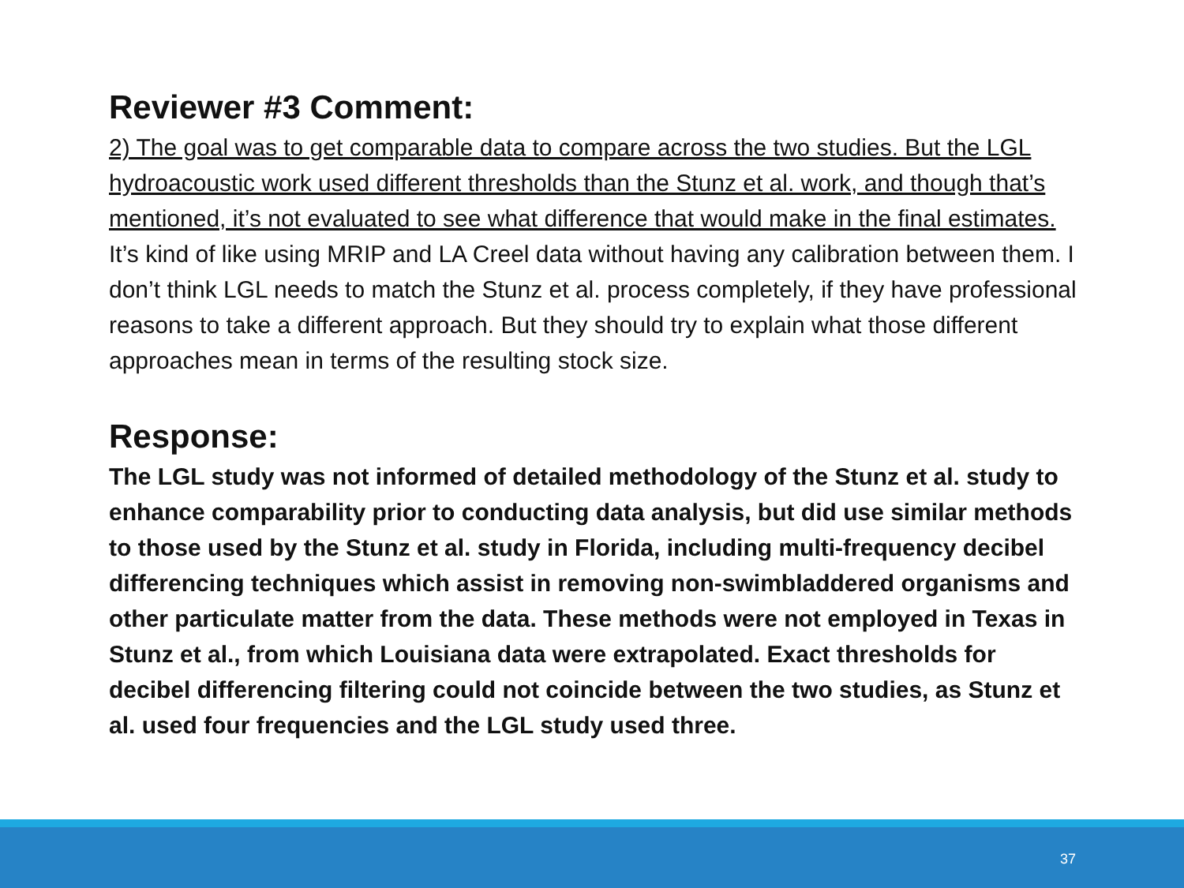Reviewer #3 Comment:
2) The goal was to get comparable data to compare across the two studies. But the LGL hydroacoustic work used different thresholds than the Stunz et al. work, and though that’s mentioned, it’s not evaluated to see what difference that would make in the final estimates. It’s kind of like using MRIP and LA Creel data without having any calibration between them. I don’t think LGL needs to match the Stunz et al. process completely, if they have professional reasons to take a different approach. But they should try to explain what those different approaches mean in terms of the resulting stock size.
Response:
The LGL study was not informed of detailed methodology of the Stunz et al. study to enhance comparability prior to conducting data analysis, but did use similar methods to those used by the Stunz et al. study in Florida, including multi-frequency decibel differencing techniques which assist in removing non-swimbladdered organisms and other particulate matter from the data. These methods were not employed in Texas in Stunz et al., from which Louisiana data were extrapolated. Exact thresholds for decibel differencing filtering could not coincide between the two studies, as Stunz et al. used four frequencies and the LGL study used three.
37